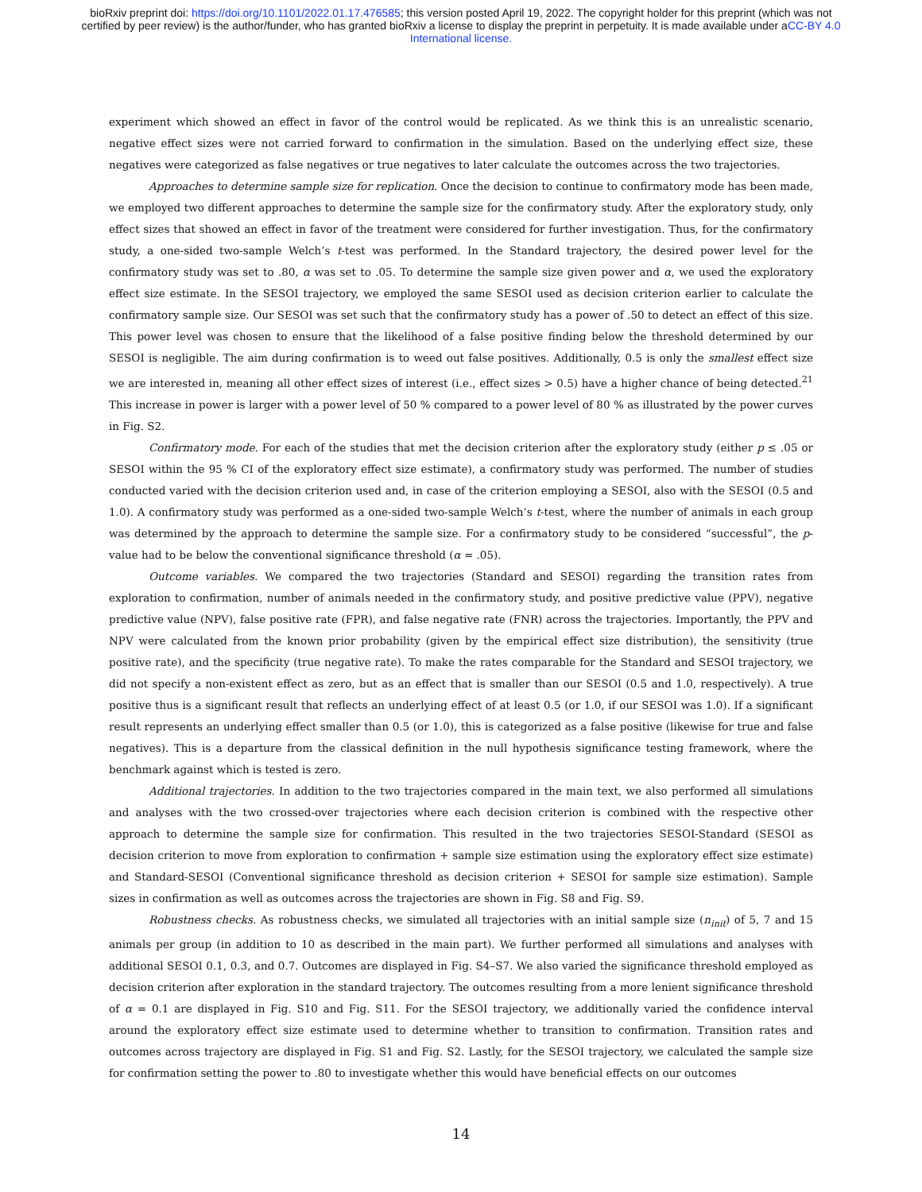bioRxiv preprint doi: https://doi.org/10.1101/2022.01.17.476585; this version posted April 19, 2022. The copyright holder for this preprint (which was not certified by peer review) is the author/funder, who has granted bioRxiv a license to display the preprint in perpetuity. It is made available under aCC-BY 4.0 International license.
experiment which showed an effect in favor of the control would be replicated. As we think this is an unrealistic scenario, negative effect sizes were not carried forward to confirmation in the simulation. Based on the underlying effect size, these negatives were categorized as false negatives or true negatives to later calculate the outcomes across the two trajectories.
Approaches to determine sample size for replication. Once the decision to continue to confirmatory mode has been made, we employed two different approaches to determine the sample size for the confirmatory study. After the exploratory study, only effect sizes that showed an effect in favor of the treatment were considered for further investigation. Thus, for the confirmatory study, a one-sided two-sample Welch’s t-test was performed. In the Standard trajectory, the desired power level for the confirmatory study was set to .80, α was set to .05. To determine the sample size given power and α, we used the exploratory effect size estimate. In the SESOI trajectory, we employed the same SESOI used as decision criterion earlier to calculate the confirmatory sample size. Our SESOI was set such that the confirmatory study has a power of .50 to detect an effect of this size. This power level was chosen to ensure that the likelihood of a false positive finding below the threshold determined by our SESOI is negligible. The aim during confirmation is to weed out false positives. Additionally, 0.5 is only the smallest effect size we are interested in, meaning all other effect sizes of interest (i.e., effect sizes > 0.5) have a higher chance of being detected.<sup>21</sup> This increase in power is larger with a power level of 50 % compared to a power level of 80 % as illustrated by the power curves in Fig. S2.
Confirmatory mode. For each of the studies that met the decision criterion after the exploratory study (either p ≤ .05 or SESOI within the 95 % CI of the exploratory effect size estimate), a confirmatory study was performed. The number of studies conducted varied with the decision criterion used and, in case of the criterion employing a SESOI, also with the SESOI (0.5 and 1.0). A confirmatory study was performed as a one-sided two-sample Welch’s t-test, where the number of animals in each group was determined by the approach to determine the sample size. For a confirmatory study to be considered “successful”, the p-value had to be below the conventional significance threshold (α = .05).
Outcome variables. We compared the two trajectories (Standard and SESOI) regarding the transition rates from exploration to confirmation, number of animals needed in the confirmatory study, and positive predictive value (PPV), negative predictive value (NPV), false positive rate (FPR), and false negative rate (FNR) across the trajectories. Importantly, the PPV and NPV were calculated from the known prior probability (given by the empirical effect size distribution), the sensitivity (true positive rate), and the specificity (true negative rate). To make the rates comparable for the Standard and SESOI trajectory, we did not specify a non-existent effect as zero, but as an effect that is smaller than our SESOI (0.5 and 1.0, respectively). A true positive thus is a significant result that reflects an underlying effect of at least 0.5 (or 1.0, if our SESOI was 1.0). If a significant result represents an underlying effect smaller than 0.5 (or 1.0), this is categorized as a false positive (likewise for true and false negatives). This is a departure from the classical definition in the null hypothesis significance testing framework, where the benchmark against which is tested is zero.
Additional trajectories. In addition to the two trajectories compared in the main text, we also performed all simulations and analyses with the two crossed-over trajectories where each decision criterion is combined with the respective other approach to determine the sample size for confirmation. This resulted in the two trajectories SESOI-Standard (SESOI as decision criterion to move from exploration to confirmation + sample size estimation using the exploratory effect size estimate) and Standard-SESOI (Conventional significance threshold as decision criterion + SESOI for sample size estimation). Sample sizes in confirmation as well as outcomes across the trajectories are shown in Fig. S8 and Fig. S9.
Robustness checks. As robustness checks, we simulated all trajectories with an initial sample size (n<sub>init</sub>) of 5, 7 and 15 animals per group (in addition to 10 as described in the main part). We further performed all simulations and analyses with additional SESOI 0.1, 0.3, and 0.7. Outcomes are displayed in Fig. S4–S7. We also varied the significance threshold employed as decision criterion after exploration in the standard trajectory. The outcomes resulting from a more lenient significance threshold of α = 0.1 are displayed in Fig. S10 and Fig. S11. For the SESOI trajectory, we additionally varied the confidence interval around the exploratory effect size estimate used to determine whether to transition to confirmation. Transition rates and outcomes across trajectory are displayed in Fig. S1 and Fig. S2. Lastly, for the SESOI trajectory, we calculated the sample size for confirmation setting the power to .80 to investigate whether this would have beneficial effects on our outcomes
14